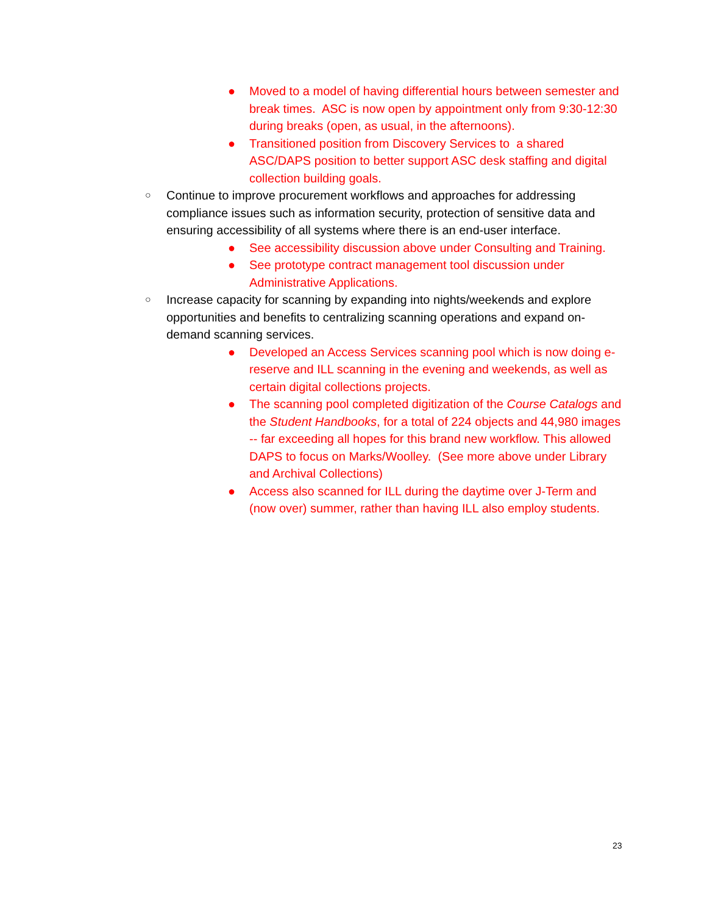● Moved to a model of having differential hours between semester and break times. ASC is now open by appointment only from 9:30-12:30 during breaks (open, as usual, in the afternoons).
● Transitioned position from Discovery Services to a shared ASC/DAPS position to better support ASC desk staffing and digital collection building goals.
○ Continue to improve procurement workflows and approaches for addressing compliance issues such as information security, protection of sensitive data and ensuring accessibility of all systems where there is an end-user interface.
● See accessibility discussion above under Consulting and Training.
● See prototype contract management tool discussion under Administrative Applications.
○ Increase capacity for scanning by expanding into nights/weekends and explore opportunities and benefits to centralizing scanning operations and expand on-demand scanning services.
● Developed an Access Services scanning pool which is now doing e-reserve and ILL scanning in the evening and weekends, as well as certain digital collections projects.
● The scanning pool completed digitization of the Course Catalogs and the Student Handbooks, for a total of 224 objects and 44,980 images -- far exceeding all hopes for this brand new workflow. This allowed DAPS to focus on Marks/Woolley. (See more above under Library and Archival Collections)
● Access also scanned for ILL during the daytime over J-Term and (now over) summer, rather than having ILL also employ students.
23